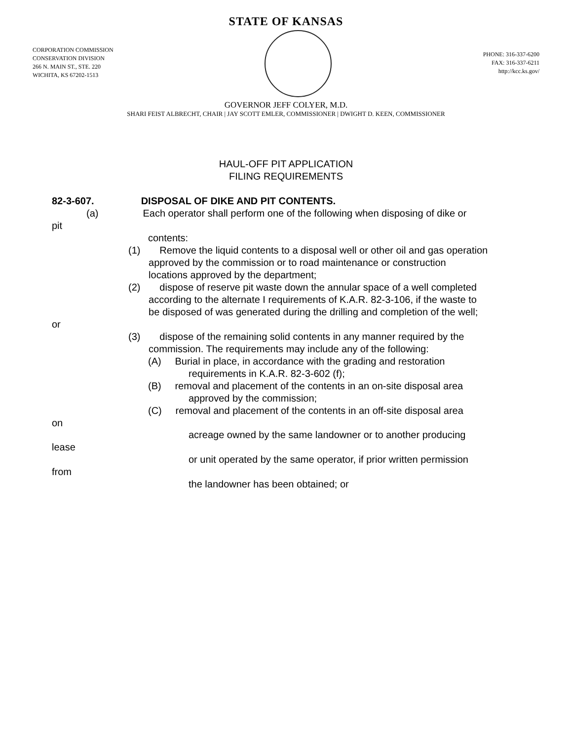STATE OF KANSAS
CORPORATION COMMISSION
CONSERVATION DIVISION
266 N. MAIN ST., STE. 220
WICHITA, KS 67202-1513
PHONE: 316-337-6200
FAX: 316-337-6211
http://kcc.ks.gov/
GOVERNOR JEFF COLYER, M.D.
SHARI FEIST ALBRECHT, CHAIR | JAY SCOTT EMLER, COMMISSIONER | DWIGHT D. KEEN, COMMISSIONER
HAUL-OFF PIT APPLICATION
FILING REQUIREMENTS
82-3-607. DISPOSAL OF DIKE AND PIT CONTENTS.
(a) Each operator shall perform one of the following when disposing of dike or
pit
contents:
(1) Remove the liquid contents to a disposal well or other oil and gas operation
approved by the commission or to road maintenance or construction
locations approved by the department;
(2) dispose of reserve pit waste down the annular space of a well completed
according to the alternate I requirements of K.A.R. 82-3-106, if the waste to
be disposed of was generated during the drilling and completion of the well;
or
(3) dispose of the remaining solid contents in any manner required by the
commission. The requirements may include any of the following:
(A) Burial in place, in accordance with the grading and restoration
requirements in K.A.R. 82-3-602 (f);
(B) removal and placement of the contents in an on-site disposal area
approved by the commission;
(C) removal and placement of the contents in an off-site disposal area
on
acreage owned by the same landowner or to another producing
lease
or unit operated by the same operator, if prior written permission
from
the landowner has been obtained; or